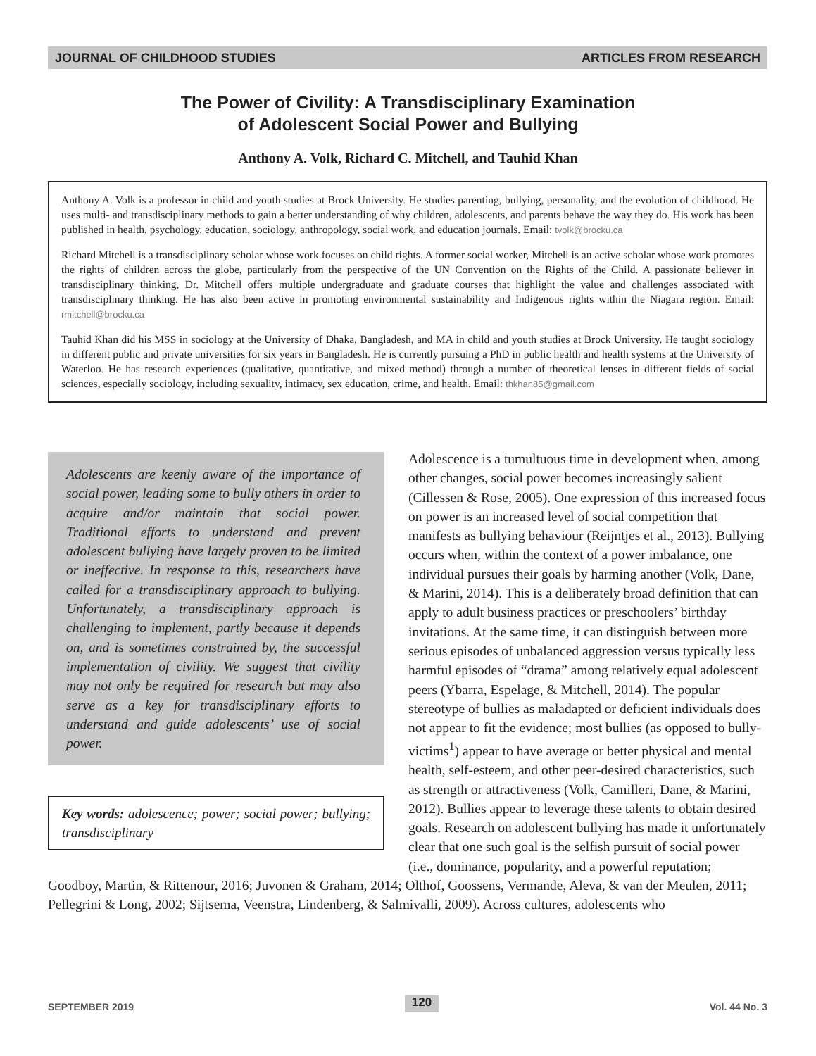JOURNAL OF CHILDHOOD STUDIES ARTICLES FROM RESEARCH
The Power of Civility: A Transdisciplinary Examination
of Adolescent Social Power and Bullying
Anthony A. Volk, Richard C. Mitchell, and Tauhid Khan
Anthony A. Volk is a professor in child and youth studies at Brock University. He studies parenting, bullying, personality, and the evolution of childhood. He uses multi- and transdisciplinary methods to gain a better understanding of why children, adolescents, and parents behave the way they do. His work has been published in health, psychology, education, sociology, anthropology, social work, and education journals. Email: tvolk@brocku.ca
Richard Mitchell is a transdisciplinary scholar whose work focuses on child rights. A former social worker, Mitchell is an active scholar whose work promotes the rights of children across the globe, particularly from the perspective of the UN Convention on the Rights of the Child. A passionate believer in transdisciplinary thinking, Dr. Mitchell offers multiple undergraduate and graduate courses that highlight the value and challenges associated with transdisciplinary thinking. He has also been active in promoting environmental sustainability and Indigenous rights within the Niagara region. Email: rmitchell@brocku.ca
Tauhid Khan did his MSS in sociology at the University of Dhaka, Bangladesh, and MA in child and youth studies at Brock University. He taught sociology in different public and private universities for six years in Bangladesh. He is currently pursuing a PhD in public health and health systems at the University of Waterloo. He has research experiences (qualitative, quantitative, and mixed method) through a number of theoretical lenses in different fields of social sciences, especially sociology, including sexuality, intimacy, sex education, crime, and health. Email: thkhan85@gmail.com
Adolescents are keenly aware of the importance of social power, leading some to bully others in order to acquire and/or maintain that social power. Traditional efforts to understand and prevent adolescent bullying have largely proven to be limited or ineffective. In response to this, researchers have called for a transdisciplinary approach to bullying. Unfortunately, a transdisciplinary approach is challenging to implement, partly because it depends on, and is sometimes constrained by, the successful implementation of civility. We suggest that civility may not only be required for research but may also serve as a key for transdisciplinary efforts to understand and guide adolescents’ use of social power.
Key words: adolescence; power; social power; bullying; transdisciplinary
Adolescence is a tumultuous time in development when, among other changes, social power becomes increasingly salient (Cillessen & Rose, 2005). One expression of this increased focus on power is an increased level of social competition that manifests as bullying behaviour (Reijntjes et al., 2013). Bullying occurs when, within the context of a power imbalance, one individual pursues their goals by harming another (Volk, Dane, & Marini, 2014). This is a deliberately broad definition that can apply to adult business practices or preschoolers’ birthday invitations. At the same time, it can distinguish between more serious episodes of unbalanced aggression versus typically less harmful episodes of “drama” among relatively equal adolescent peers (Ybarra, Espelage, & Mitchell, 2014). The popular stereotype of bullies as maladapted or deficient individuals does not appear to fit the evidence; most bullies (as opposed to bully-victims<sup>1</sup>) appear to have average or better physical and mental health, self-esteem, and other peer-desired characteristics, such as strength or attractiveness (Volk, Camilleri, Dane, & Marini, 2012). Bullies appear to leverage these talents to obtain desired goals. Research on adolescent bullying has made it unfortunately clear that one such goal is the selfish pursuit of social power (i.e., dominance, popularity, and a powerful reputation; Goodboy, Martin, & Rittenour, 2016; Juvonen & Graham, 2014; Olthof, Goossens, Vermande, Aleva, & van der Meulen, 2011; Pellegrini & Long, 2002; Sijtsema, Veenstra, Lindenberg, & Salmivalli, 2009). Across cultures, adolescents who
SEPTEMBER 2019 120 Vol. 44 No. 3